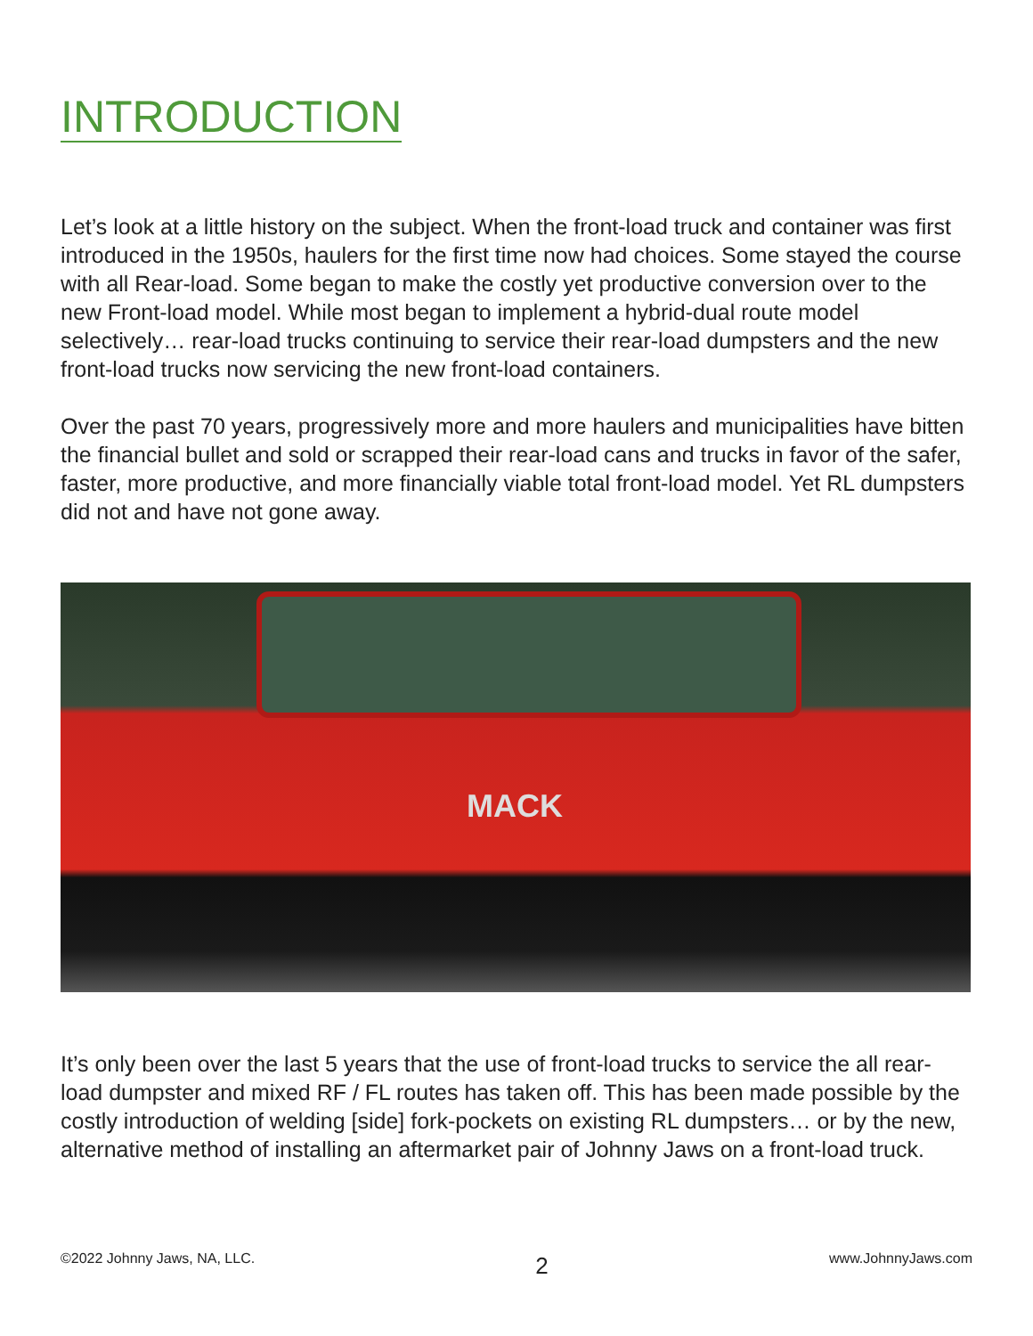INTRODUCTION
Let’s look at a little history on the subject. When the front-load truck and container was first introduced in the 1950s, haulers for the first time now had choices. Some stayed the course with all Rear-load. Some began to make the costly yet productive conversion over to the new Front-load model. While most began to implement a hybrid-dual route model selectively… rear-load trucks continuing to service their rear-load dumpsters and the new front-load trucks now servicing the new front-load containers.
Over the past 70 years, progressively more and more haulers and municipalities have bitten the financial bullet and sold or scrapped their rear-load cans and trucks in favor of the safer, faster, more productive, and more financially viable total front-load model. Yet RL dumpsters did not and have not gone away.
MACK
It’s only been over the last 5 years that the use of front-load trucks to service the all rear-load dumpster and mixed RF / FL routes has taken off. This has been made possible by the costly introduction of welding [side] fork-pockets on existing RL dumpsters… or by the new, alternative method of installing an aftermarket pair of Johnny Jaws on a front-load truck.
©2022 Johnny Jaws, NA, LLC. 2 www.JohnnyJaws.com